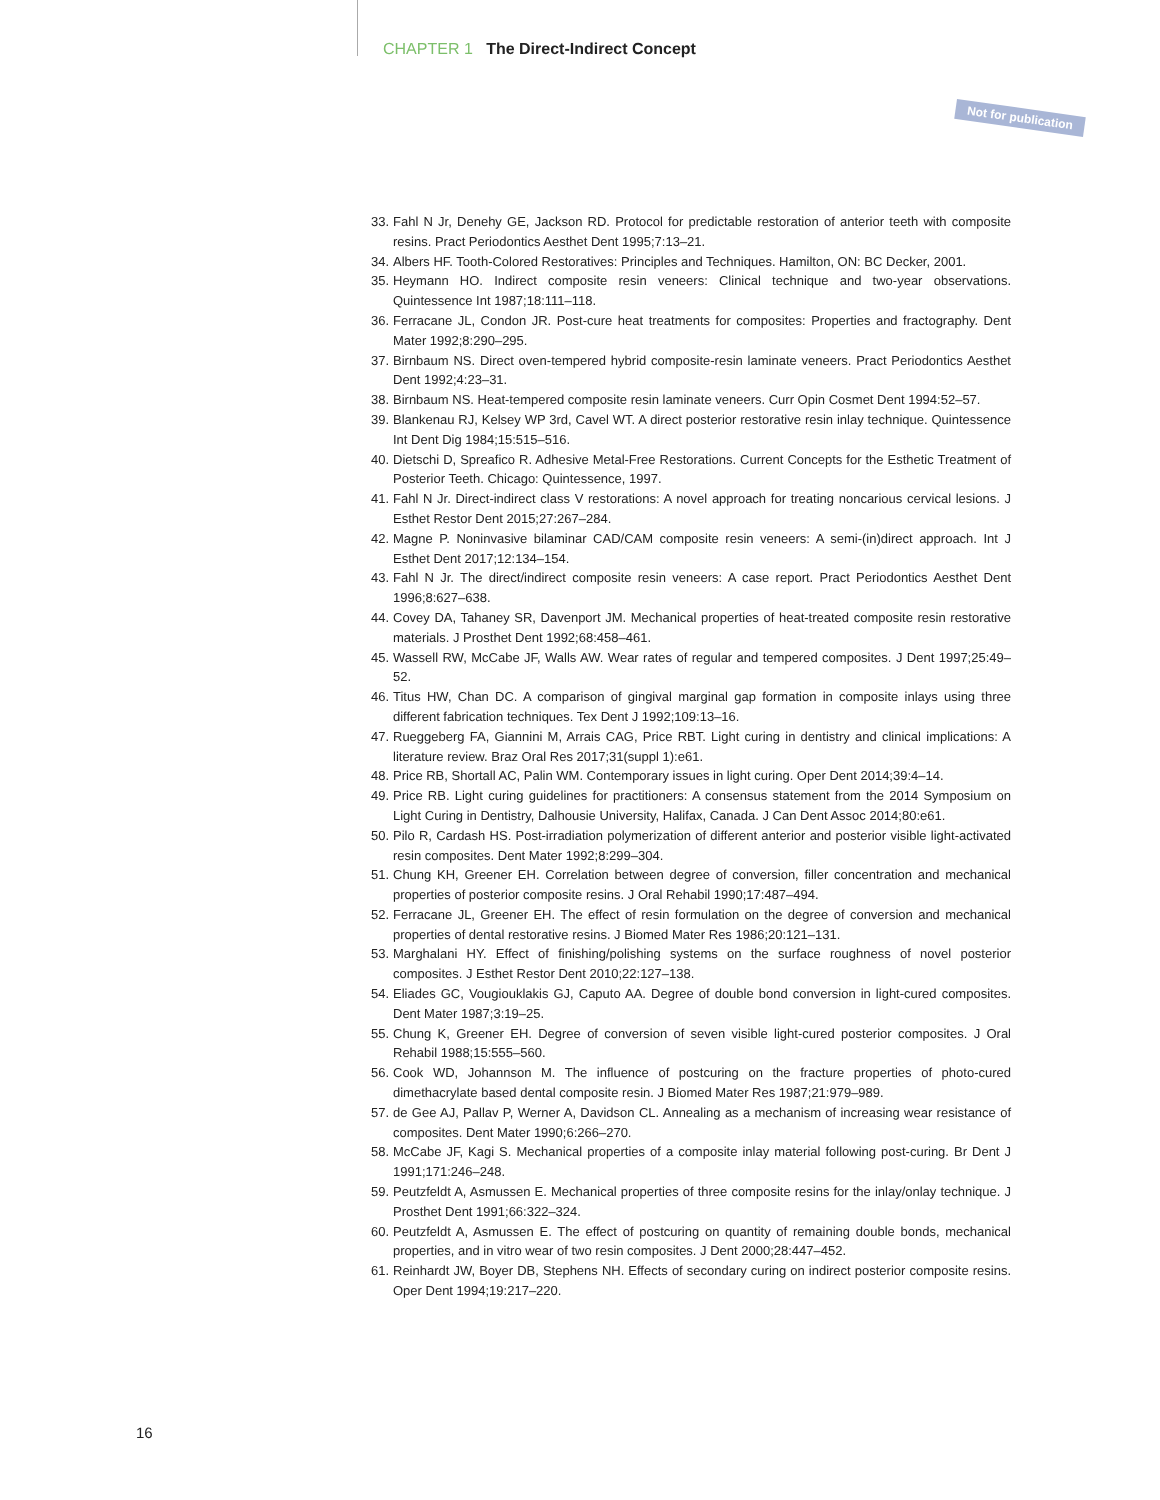CHAPTER 1 The Direct-Indirect Concept
Not for publication
33. Fahl N Jr, Denehy GE, Jackson RD. Protocol for predictable restoration of anterior teeth with composite resins. Pract Periodontics Aesthet Dent 1995;7:13–21.
34. Albers HF. Tooth-Colored Restoratives: Principles and Techniques. Hamilton, ON: BC Decker, 2001.
35. Heymann HO. Indirect composite resin veneers: Clinical technique and two-year observations. Quintessence Int 1987;18:111–118.
36. Ferracane JL, Condon JR. Post-cure heat treatments for composites: Properties and fractography. Dent Mater 1992;8:290–295.
37. Birnbaum NS. Direct oven-tempered hybrid composite-resin laminate veneers. Pract Periodontics Aesthet Dent 1992;4:23–31.
38. Birnbaum NS. Heat-tempered composite resin laminate veneers. Curr Opin Cosmet Dent 1994:52–57.
39. Blankenau RJ, Kelsey WP 3rd, Cavel WT. A direct posterior restorative resin inlay technique. Quintessence Int Dent Dig 1984;15:515–516.
40. Dietschi D, Spreafico R. Adhesive Metal-Free Restorations. Current Concepts for the Esthetic Treatment of Posterior Teeth. Chicago: Quintessence, 1997.
41. Fahl N Jr. Direct-indirect class V restorations: A novel approach for treating noncarious cervical lesions. J Esthet Restor Dent 2015;27:267–284.
42. Magne P. Noninvasive bilaminar CAD/CAM composite resin veneers: A semi-(in)direct approach. Int J Esthet Dent 2017;12:134–154.
43. Fahl N Jr. The direct/indirect composite resin veneers: A case report. Pract Periodontics Aesthet Dent 1996;8:627–638.
44. Covey DA, Tahaney SR, Davenport JM. Mechanical properties of heat-treated composite resin restorative materials. J Prosthet Dent 1992;68:458–461.
45. Wassell RW, McCabe JF, Walls AW. Wear rates of regular and tempered composites. J Dent 1997;25:49–52.
46. Titus HW, Chan DC. A comparison of gingival marginal gap formation in composite inlays using three different fabrication techniques. Tex Dent J 1992;109:13–16.
47. Rueggeberg FA, Giannini M, Arrais CAG, Price RBT. Light curing in dentistry and clinical implications: A literature review. Braz Oral Res 2017;31(suppl 1):e61.
48. Price RB, Shortall AC, Palin WM. Contemporary issues in light curing. Oper Dent 2014;39:4–14.
49. Price RB. Light curing guidelines for practitioners: A consensus statement from the 2014 Symposium on Light Curing in Dentistry, Dalhousie University, Halifax, Canada. J Can Dent Assoc 2014;80:e61.
50. Pilo R, Cardash HS. Post-irradiation polymerization of different anterior and posterior visible light-activated resin composites. Dent Mater 1992;8:299–304.
51. Chung KH, Greener EH. Correlation between degree of conversion, filler concentration and mechanical properties of posterior composite resins. J Oral Rehabil 1990;17:487–494.
52. Ferracane JL, Greener EH. The effect of resin formulation on the degree of conversion and mechanical properties of dental restorative resins. J Biomed Mater Res 1986;20:121–131.
53. Marghalani HY. Effect of finishing/polishing systems on the surface roughness of novel posterior composites. J Esthet Restor Dent 2010;22:127–138.
54. Eliades GC, Vougiouklakis GJ, Caputo AA. Degree of double bond conversion in light-cured composites. Dent Mater 1987;3:19–25.
55. Chung K, Greener EH. Degree of conversion of seven visible light-cured posterior composites. J Oral Rehabil 1988;15:555–560.
56. Cook WD, Johannson M. The influence of postcuring on the fracture properties of photo-cured dimethacrylate based dental composite resin. J Biomed Mater Res 1987;21:979–989.
57. de Gee AJ, Pallav P, Werner A, Davidson CL. Annealing as a mechanism of increasing wear resistance of composites. Dent Mater 1990;6:266–270.
58. McCabe JF, Kagi S. Mechanical properties of a composite inlay material following post-curing. Br Dent J 1991;171:246–248.
59. Peutzfeldt A, Asmussen E. Mechanical properties of three composite resins for the inlay/onlay technique. J Prosthet Dent 1991;66:322–324.
60. Peutzfeldt A, Asmussen E. The effect of postcuring on quantity of remaining double bonds, mechanical properties, and in vitro wear of two resin composites. J Dent 2000;28:447–452.
61. Reinhardt JW, Boyer DB, Stephens NH. Effects of secondary curing on indirect posterior composite resins. Oper Dent 1994;19:217–220.
16